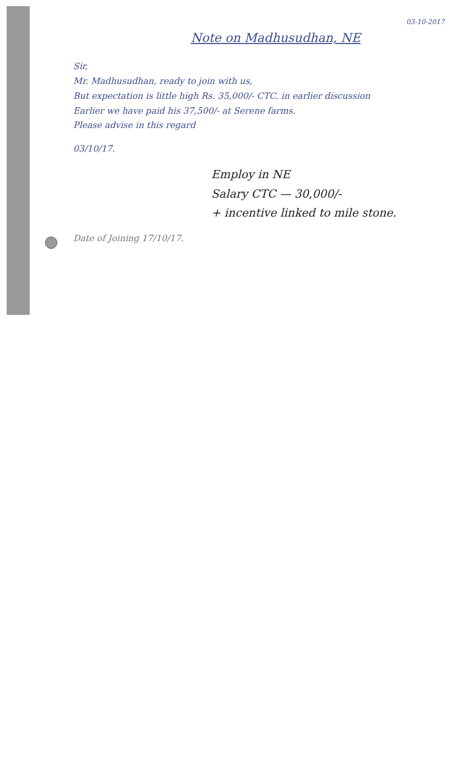03-10-2017
Note on Madhusudhan, NE
Sir,
Mr. Madhusudhan, ready to join with us,
But expectation is little high Rs. 35,000/- CTC. in earlier discussion
Earlier we have paid his 37,500/- at Serene farms.
Please advise in this regard
03/10/17.
Employ in NE
Salary CTC — 30,000/-
+ incentive linked to mile stone.
Date of Joining 17/10/17.